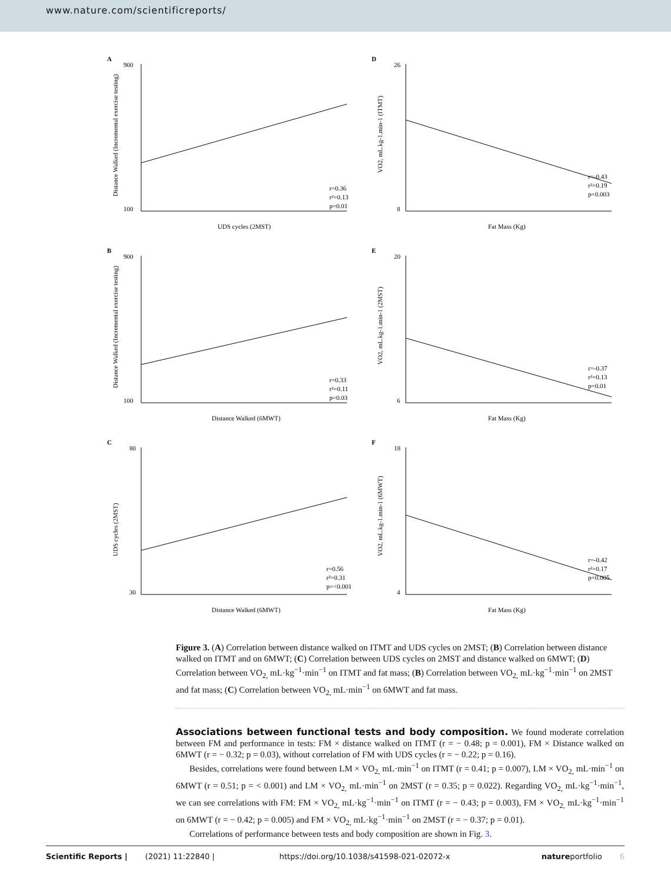www.nature.com/scientificreports/
A
r=0.36
r²=0.13
p=0.01
UDS cycles (2MST)
900
100
Distance Walked (Incremental exercise testing)
D
r=-0.43
r²=0.19
p=0.003
Fat Mass (Kg)
26
8
VO2, mL.kg-1.min-1 (ITMT)
B
r=0.33
r²=0.11
p=0.03
Distance Walked (6MWT)
900
100
Distance Walked (Incremental exercise testing)
E
r=-0.37
r²=0.13
p=0.01
Fat Mass (Kg)
20
6
VO2, mL.kg-1.min-1 (2MST)
C
r=0.56
r²=0.31
p=<0.001
Distance Walked (6MWT)
80
30
UDS cycles (2MST)
F
r=-0.42
r²=0.17
p=0.005
Fat Mass (Kg)
18
4
VO2, mL.kg-1.min-1 (6MWT)
Figure 3. (A) Correlation between distance walked on ITMT and UDS cycles on 2MST; (B) Correlation between distance walked on ITMT and on 6MWT; (C) Correlation between UDS cycles on 2MST and distance walked on 6MWT; (D) Correlation between VO<sub>2,</sub> mL·kg<sup>−1</sup>·min<sup>−1</sup> on ITMT and fat mass; (B) Correlation between VO<sub>2,</sub> mL·kg<sup>−1</sup>·min<sup>−1</sup> on 2MST and fat mass; (C) Correlation between VO<sub>2,</sub> mL·min<sup>−1</sup> on 6MWT and fat mass.
Associations between functional tests and body composition.
We found moderate correlation between FM and performance in tests: FM × distance walked on ITMT (r = − 0.48; p = 0.001), FM × Distance walked on 6MWT (r = − 0.32; p = 0.03), without correlation of FM with UDS cycles (r = − 0.22; p = 0.16).
Besides, correlations were found between LM × VO<sub>2,</sub> mL·min<sup>−1</sup> on ITMT (r = 0.41; p = 0.007), LM × VO<sub>2,</sub> mL·min<sup>−1</sup> on 6MWT (r = 0.51; p = < 0.001) and LM × VO<sub>2,</sub> mL·min<sup>−1</sup> on 2MST (r = 0.35; p = 0.022). Regarding VO<sub>2,</sub> mL·kg<sup>−1</sup>·min<sup>−1</sup>, we can see correlations with FM: FM × VO<sub>2,</sub> mL·kg<sup>−1</sup>·min<sup>−1</sup> on ITMT (r = − 0.43; p = 0.003), FM × VO<sub>2,</sub> mL·kg<sup>−1</sup>·min<sup>−1</sup> on 6MWT (r = − 0.42; p = 0.005) and FM × VO<sub>2,</sub> mL·kg<sup>−1</sup>·min<sup>−1</sup> on 2MST (r = − 0.37; p = 0.01).
Correlations of performance between tests and body composition are shown in Fig. 3.
Scientific Reports | (2021) 11:22840 | https://doi.org/10.1038/s41598-021-02072-x natureportfolio 6